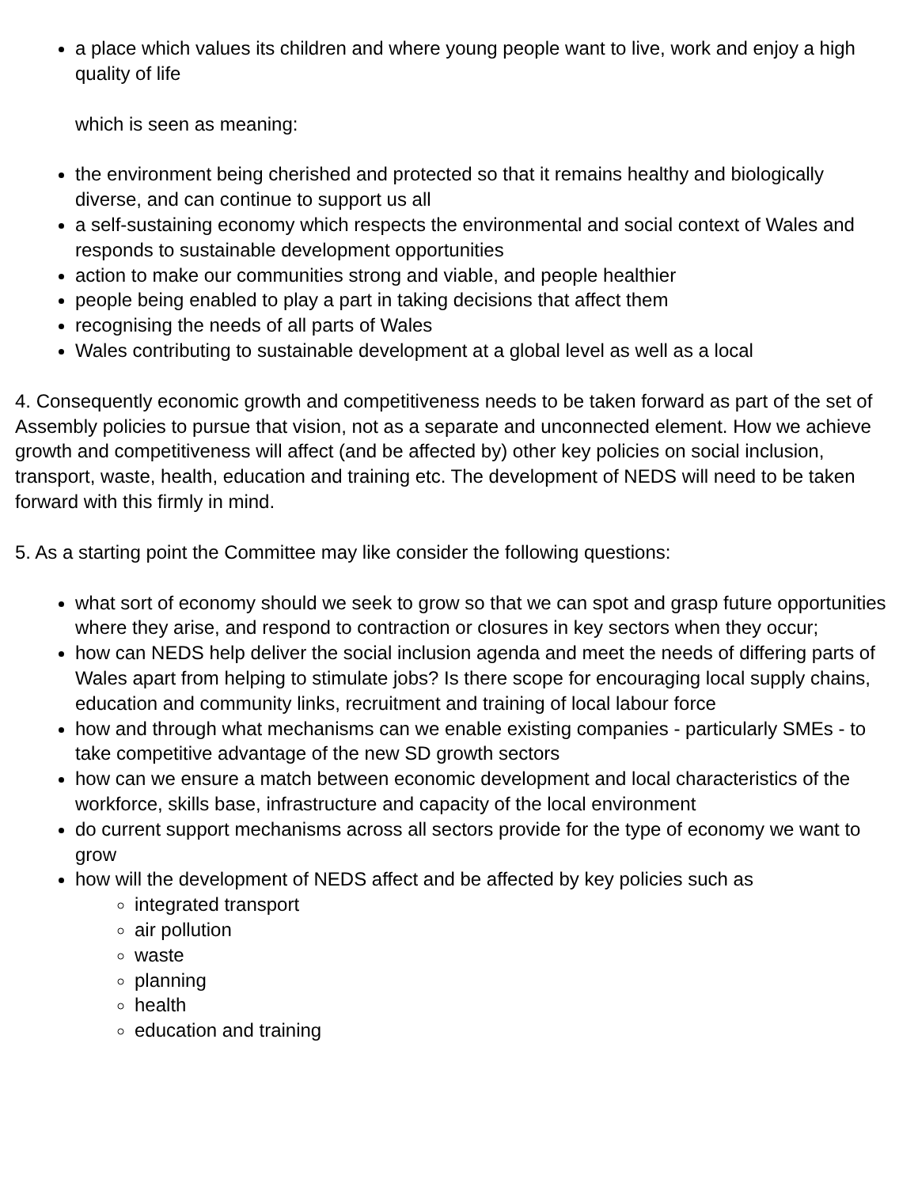a place which values its children and where young people want to live, work and enjoy a high quality of life
which is seen as meaning:
the environment being cherished and protected so that it remains healthy and biologically diverse, and can continue to support us all
a self-sustaining economy which respects the environmental and social context of Wales and responds to sustainable development opportunities
action to make our communities strong and viable, and people healthier
people being enabled to play a part in taking decisions that affect them
recognising the needs of all parts of Wales
Wales contributing to sustainable development at a global level as well as a local
4. Consequently economic growth and competitiveness needs to be taken forward as part of the set of Assembly policies to pursue that vision, not as a separate and unconnected element. How we achieve growth and competitiveness will affect (and be affected by) other key policies on social inclusion, transport, waste, health, education and training etc. The development of NEDS will need to be taken forward with this firmly in mind.
5. As a starting point the Committee may like consider the following questions:
what sort of economy should we seek to grow so that we can spot and grasp future opportunities where they arise, and respond to contraction or closures in key sectors when they occur;
how can NEDS help deliver the social inclusion agenda and meet the needs of differing parts of Wales apart from helping to stimulate jobs? Is there scope for encouraging local supply chains, education and community links, recruitment and training of local labour force
how and through what mechanisms can we enable existing companies - particularly SMEs - to take competitive advantage of the new SD growth sectors
how can we ensure a match between economic development and local characteristics of the workforce, skills base, infrastructure and capacity of the local environment
do current support mechanisms across all sectors provide for the type of economy we want to grow
how will the development of NEDS affect and be affected by key policies such as
integrated transport
air pollution
waste
planning
health
education and training